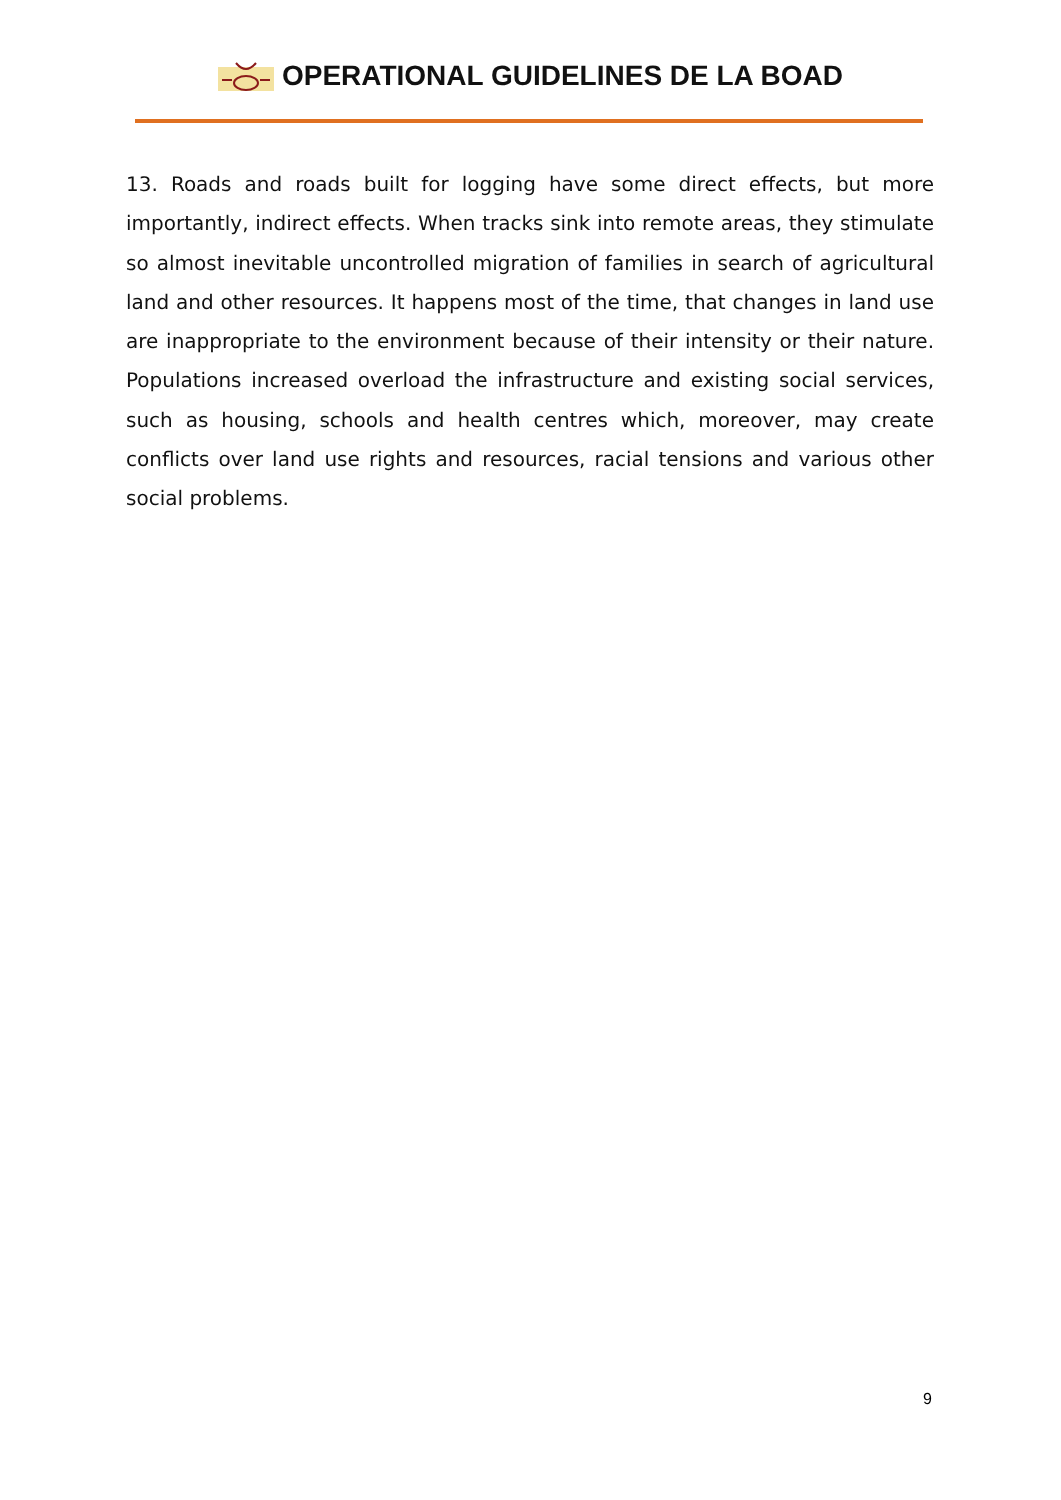OPERATIONAL GUIDELINES DE LA BOAD
13. Roads and roads built for logging have some direct effects, but more importantly, indirect effects. When tracks sink into remote areas, they stimulate so almost inevitable uncontrolled migration of families in search of agricultural land and other resources. It happens most of the time, that changes in land use are inappropriate to the environment because of their intensity or their nature. Populations increased overload the infrastructure and existing social services, such as housing, schools and health centres which, moreover, may create conflicts over land use rights and resources, racial tensions and various other social problems.
9